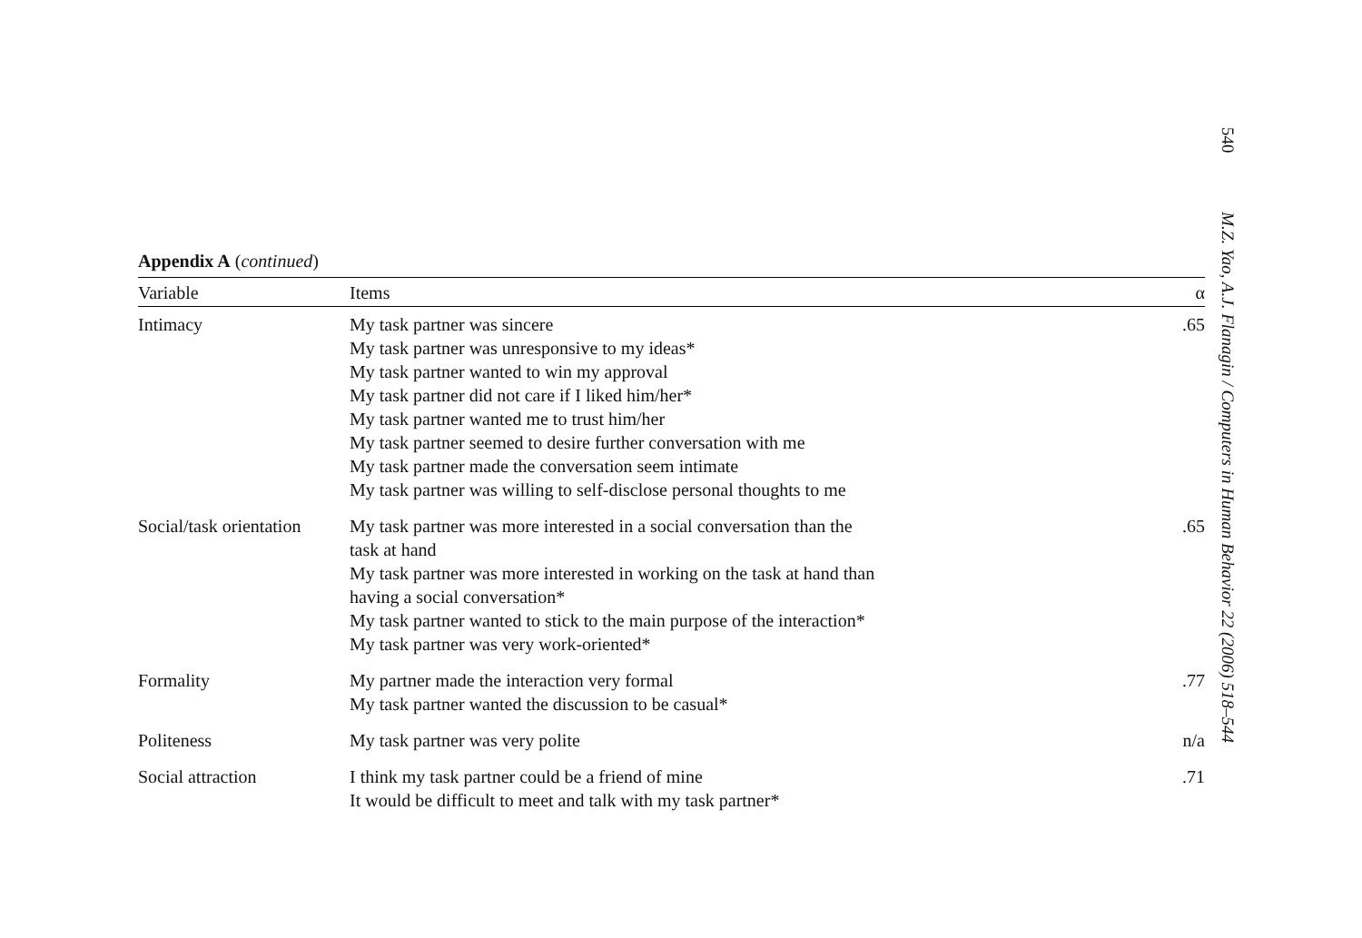540 M.Z. Yao, A.J. Flanagin / Computers in Human Behavior 22 (2006) 518–544
Appendix A (continued)
| Variable | Items | α |
| --- | --- | --- |
| Intimacy | My task partner was sincere My task partner was unresponsive to my ideas* My task partner wanted to win my approval My task partner did not care if I liked him/her* My task partner wanted me to trust him/her My task partner seemed to desire further conversation with me My task partner made the conversation seem intimate My task partner was willing to self-disclose personal thoughts to me | .65 |
| Social/task orientation | My task partner was more interested in a social conversation than the task at hand My task partner was more interested in working on the task at hand than having a social conversation* My task partner wanted to stick to the main purpose of the interaction* My task partner was very work-oriented* | .65 |
| Formality | My partner made the interaction very formal My task partner wanted the discussion to be casual* | .77 |
| Politeness | My task partner was very polite | n/a |
| Social attraction | I think my task partner could be a friend of mine It would be difficult to meet and talk with my task partner* | .71 |